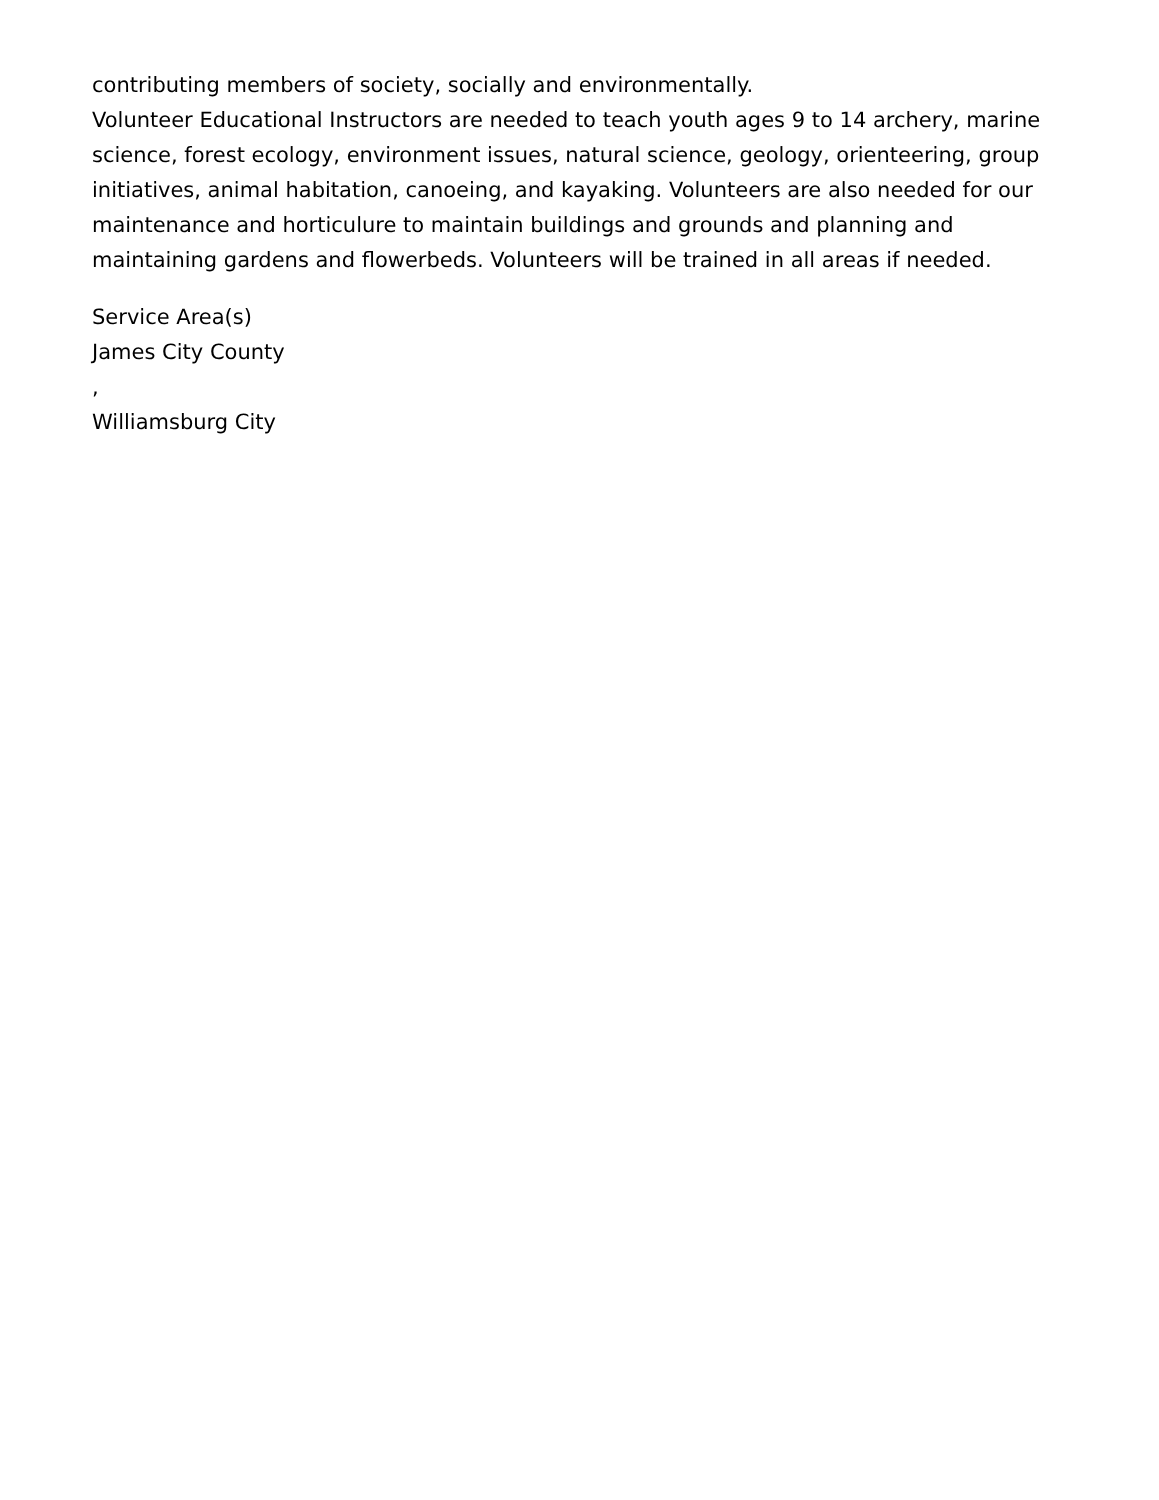contributing members of society, socially and environmentally.
Volunteer Educational Instructors are needed to teach youth ages 9 to 14 archery, marine science, forest ecology, environment issues, natural science, geology, orienteering, group initiatives, animal habitation, canoeing, and kayaking. Volunteers are also needed for our maintenance and horticulure to maintain buildings and grounds and planning and maintaining gardens and flowerbeds. Volunteers will be trained in all areas if needed.
Service Area(s)
James City County
,
Williamsburg City